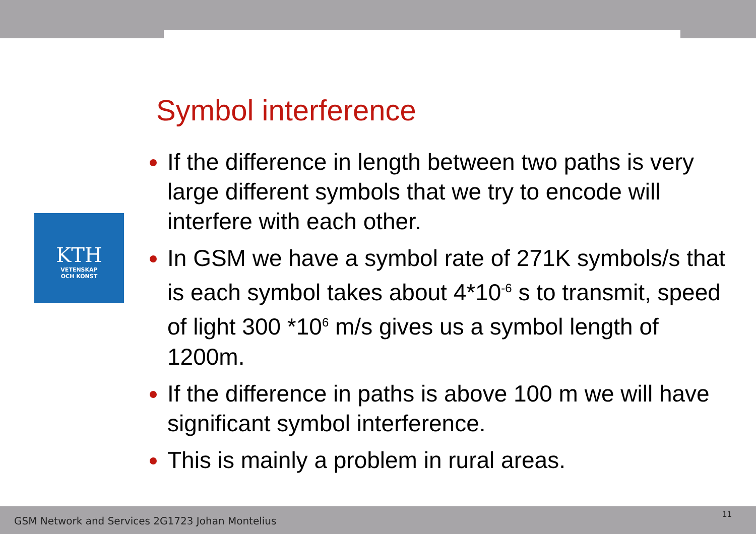KTH
VETENSKAP
OCH KONST
Symbol interference
If the difference in length between two paths is very large different symbols that we try to encode will interfere with each other.
In GSM we have a symbol rate of 271K symbols/s that is each symbol takes about 4*10<sup>-6</sup> s to transmit, speed of light 300 *10<sup>6</sup> m/s gives us a symbol length of 1200m.
If the difference in paths is above 100 m we will have significant symbol interference.
This is mainly a problem in rural areas.
GSM Network and Services 2G1723 Johan Montelius
11